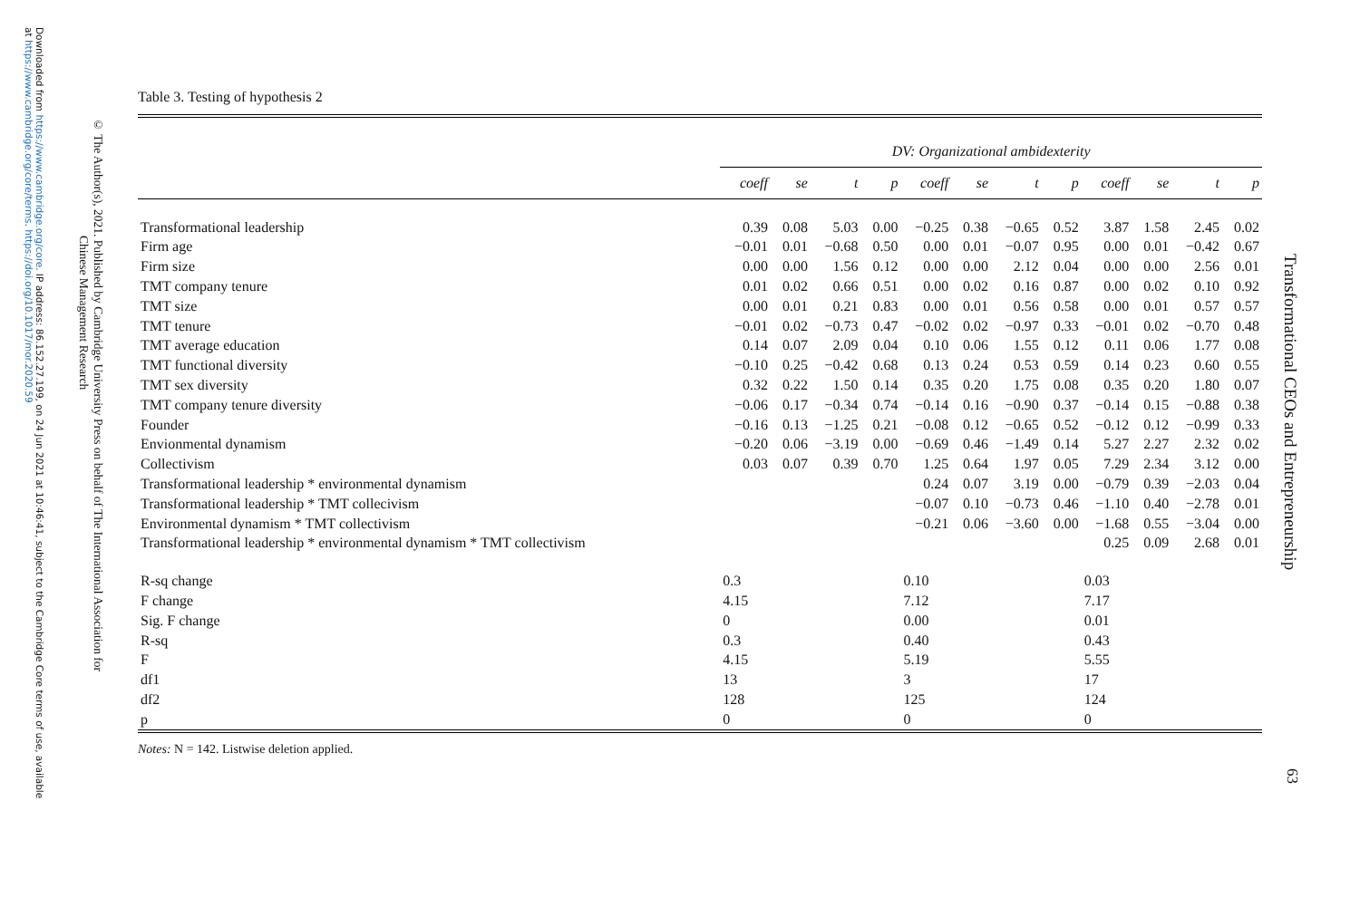Downloaded from https://www.cambridge.org/core. IP address: 86.152.27.199, on 24 Jun 2021 at 10:46:41, subject to the Cambridge Core terms of use, available
at https://www.cambridge.org/core/terms. https://doi.org/10.1017/mor.2020.59
© The Author(s), 2021. Published by Cambridge University Press on behalf of The International Association for
Chinese Management Research
Transformational CEOs and Entrepreneurship
63
Table 3. Testing of hypothesis 2
| | DV: Organizational ambidexterity | | | | | | | | | | | |
| --- | --- | --- | --- | --- | --- | --- | --- | --- | --- | --- | --- | --- |
| | coeff | se | t | p | coeff | se | t | p | coeff | se | t | p |
| Transformational leadership | 0.39 | 0.08 | 5.03 | 0.00 | −0.25 | 0.38 | −0.65 | 0.52 | 3.87 | 1.58 | 2.45 | 0.02 |
| Firm age | −0.01 | 0.01 | −0.68 | 0.50 | 0.00 | 0.01 | −0.07 | 0.95 | 0.00 | 0.01 | −0.42 | 0.67 |
| Firm size | 0.00 | 0.00 | 1.56 | 0.12 | 0.00 | 0.00 | 2.12 | 0.04 | 0.00 | 0.00 | 2.56 | 0.01 |
| TMT company tenure | 0.01 | 0.02 | 0.66 | 0.51 | 0.00 | 0.02 | 0.16 | 0.87 | 0.00 | 0.02 | 0.10 | 0.92 |
| TMT size | 0.00 | 0.01 | 0.21 | 0.83 | 0.00 | 0.01 | 0.56 | 0.58 | 0.00 | 0.01 | 0.57 | 0.57 |
| TMT tenure | −0.01 | 0.02 | −0.73 | 0.47 | −0.02 | 0.02 | −0.97 | 0.33 | −0.01 | 0.02 | −0.70 | 0.48 |
| TMT average education | 0.14 | 0.07 | 2.09 | 0.04 | 0.10 | 0.06 | 1.55 | 0.12 | 0.11 | 0.06 | 1.77 | 0.08 |
| TMT functional diversity | −0.10 | 0.25 | −0.42 | 0.68 | 0.13 | 0.24 | 0.53 | 0.59 | 0.14 | 0.23 | 0.60 | 0.55 |
| TMT sex diversity | 0.32 | 0.22 | 1.50 | 0.14 | 0.35 | 0.20 | 1.75 | 0.08 | 0.35 | 0.20 | 1.80 | 0.07 |
| TMT company tenure diversity | −0.06 | 0.17 | −0.34 | 0.74 | −0.14 | 0.16 | −0.90 | 0.37 | −0.14 | 0.15 | −0.88 | 0.38 |
| Founder | −0.16 | 0.13 | −1.25 | 0.21 | −0.08 | 0.12 | −0.65 | 0.52 | −0.12 | 0.12 | −0.99 | 0.33 |
| Envionmental dynamism | −0.20 | 0.06 | −3.19 | 0.00 | −0.69 | 0.46 | −1.49 | 0.14 | 5.27 | 2.27 | 2.32 | 0.02 |
| Collectivism | 0.03 | 0.07 | 0.39 | 0.70 | 1.25 | 0.64 | 1.97 | 0.05 | 7.29 | 2.34 | 3.12 | 0.00 |
| Transformational leadership * environmental dynamism | | | | | 0.24 | 0.07 | 3.19 | 0.00 | −0.79 | 0.39 | −2.03 | 0.04 |
| Transformational leadership * TMT collecivism | | | | | −0.07 | 0.10 | −0.73 | 0.46 | −1.10 | 0.40 | −2.78 | 0.01 |
| Environmental dynamism * TMT collectivism | | | | | −0.21 | 0.06 | −3.60 | 0.00 | −1.68 | 0.55 | −3.04 | 0.00 |
| Transformational leadership * environmental dynamism * TMT collectivism | | | | | | | | | 0.25 | 0.09 | 2.68 | 0.01 |
| R-sq change | 0.3 | | | | 0.10 | | | | 0.03 | | | |
| F change | 4.15 | | | | 7.12 | | | | 7.17 | | | |
| Sig. F change | 0 | | | | 0.00 | | | | 0.01 | | | |
| R-sq | 0.3 | | | | 0.40 | | | | 0.43 | | | |
| F | 4.15 | | | | 5.19 | | | | 5.55 | | | |
| df1 | 13 | | | | 3 | | | | 17 | | | |
| df2 | 128 | | | | 125 | | | | 124 | | | |
| p | 0 | | | | 0 | | | | 0 | | | |
Notes: N = 142. Listwise deletion applied.